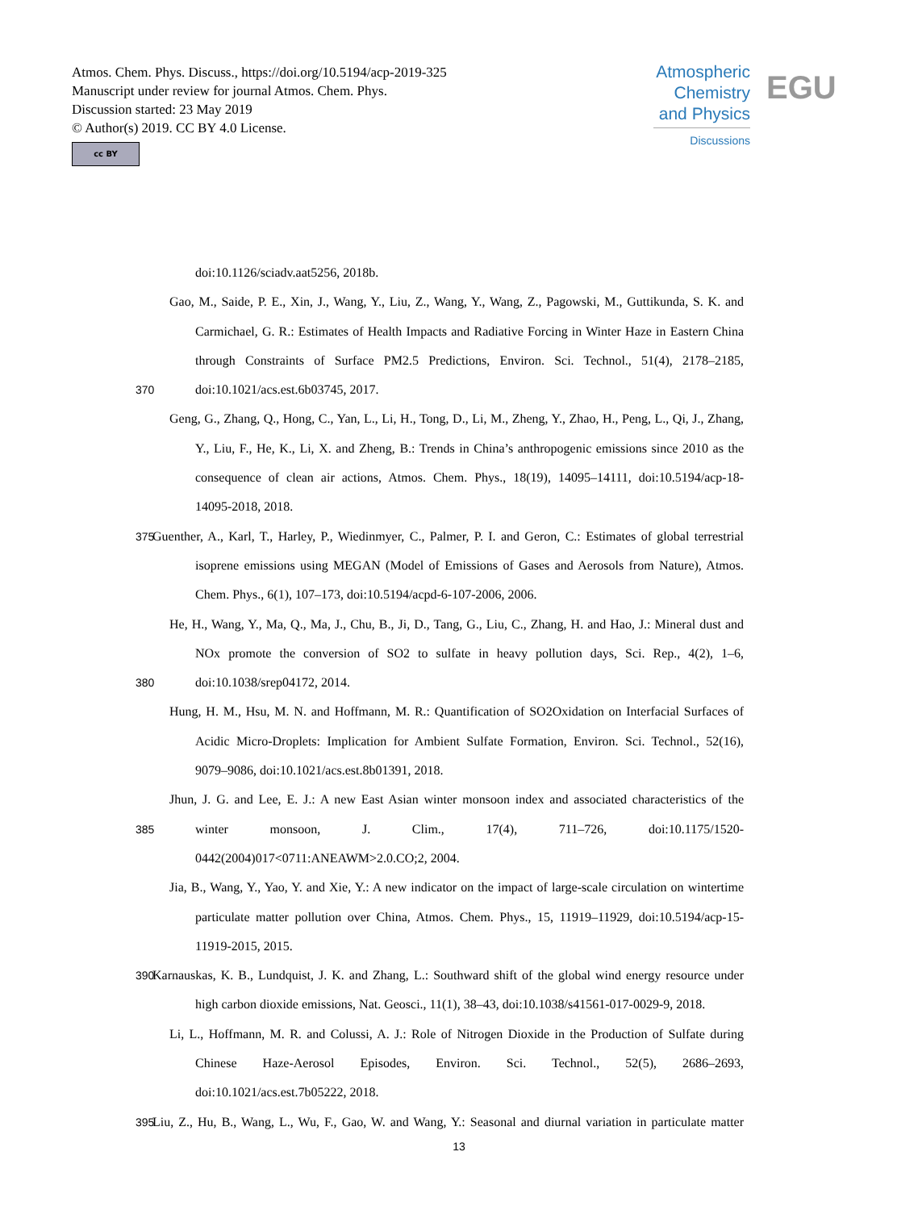Atmos. Chem. Phys. Discuss., https://doi.org/10.5194/acp-2019-325
Manuscript under review for journal Atmos. Chem. Phys.
Discussion started: 23 May 2019
© Author(s) 2019. CC BY 4.0 License.
cc BY
Atmospheric Chemistry and Physics
Discussions
EGU
doi:10.1126/sciadv.aat5256, 2018b.
Gao, M., Saide, P. E., Xin, J., Wang, Y., Liu, Z., Wang, Y., Wang, Z., Pagowski, M., Guttikunda, S. K. and
Carmichael, G. R.: Estimates of Health Impacts and Radiative Forcing in Winter Haze in Eastern China
through Constraints of Surface PM2.5 Predictions, Environ. Sci. Technol., 51(4), 2178–2185,
370 doi:10.1021/acs.est.6b03745, 2017.
Geng, G., Zhang, Q., Hong, C., Yan, L., Li, H., Tong, D., Li, M., Zheng, Y., Zhao, H., Peng, L., Qi, J., Zhang,
Y., Liu, F., He, K., Li, X. and Zheng, B.: Trends in China’s anthropogenic emissions since 2010 as the
consequence of clean air actions, Atmos. Chem. Phys., 18(19), 14095–14111, doi:10.5194/acp-18-
14095-2018, 2018.
375 Guenther, A., Karl, T., Harley, P., Wiedinmyer, C., Palmer, P. I. and Geron, C.: Estimates of global terrestrial
isoprene emissions using MEGAN (Model of Emissions of Gases and Aerosols from Nature), Atmos.
Chem. Phys., 6(1), 107–173, doi:10.5194/acpd-6-107-2006, 2006.
He, H., Wang, Y., Ma, Q., Ma, J., Chu, B., Ji, D., Tang, G., Liu, C., Zhang, H. and Hao, J.: Mineral dust and
NOx promote the conversion of SO2 to sulfate in heavy pollution days, Sci. Rep., 4(2), 1–6,
380 doi:10.1038/srep04172, 2014.
Hung, H. M., Hsu, M. N. and Hoffmann, M. R.: Quantification of SO2Oxidation on Interfacial Surfaces of
Acidic Micro-Droplets: Implication for Ambient Sulfate Formation, Environ. Sci. Technol., 52(16),
9079–9086, doi:10.1021/acs.est.8b01391, 2018.
Jhun, J. G. and Lee, E. J.: A new East Asian winter monsoon index and associated characteristics of the
385 winter monsoon, J. Clim., 17(4), 711–726, doi:10.1175/1520-
0442(2004)017<0711:ANEAWM>2.0.CO;2, 2004.
Jia, B., Wang, Y., Yao, Y. and Xie, Y.: A new indicator on the impact of large-scale circulation on wintertime
particulate matter pollution over China, Atmos. Chem. Phys., 15, 11919–11929, doi:10.5194/acp-15-
11919-2015, 2015.
390 Karnauskas, K. B., Lundquist, J. K. and Zhang, L.: Southward shift of the global wind energy resource under
high carbon dioxide emissions, Nat. Geosci., 11(1), 38–43, doi:10.1038/s41561-017-0029-9, 2018.
Li, L., Hoffmann, M. R. and Colussi, A. J.: Role of Nitrogen Dioxide in the Production of Sulfate during
Chinese Haze-Aerosol Episodes, Environ. Sci. Technol., 52(5), 2686–2693,
doi:10.1021/acs.est.7b05222, 2018.
395 Liu, Z., Hu, B., Wang, L., Wu, F., Gao, W. and Wang, Y.: Seasonal and diurnal variation in particulate matter
13